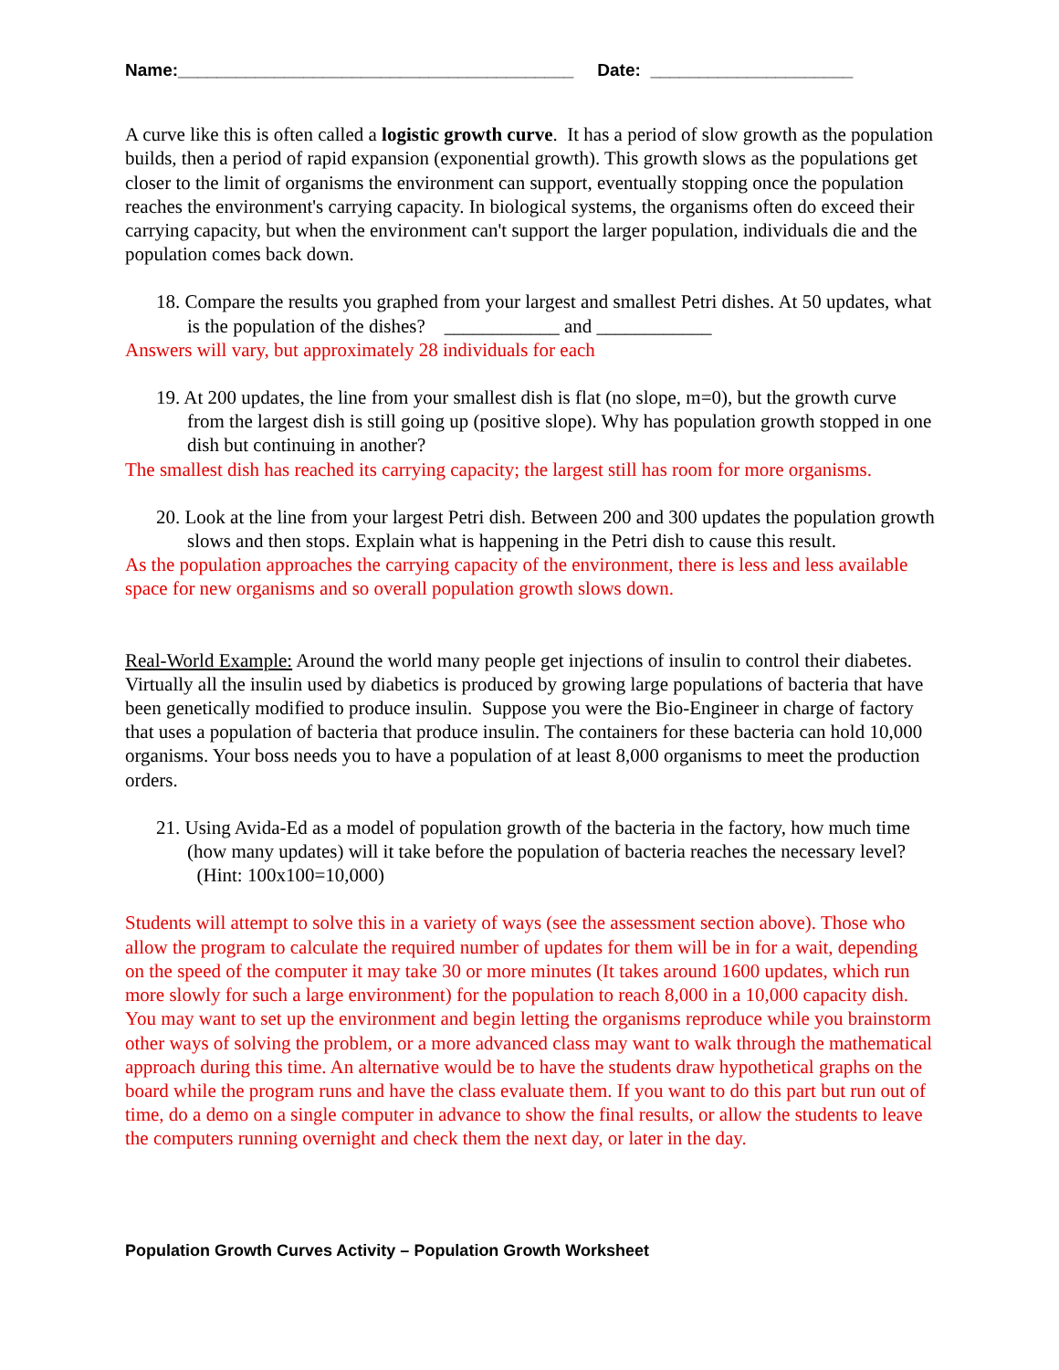Name:_________________________________________ Date: _____________________
A curve like this is often called a logistic growth curve. It has a period of slow growth as the population builds, then a period of rapid expansion (exponential growth). This growth slows as the populations get closer to the limit of organisms the environment can support, eventually stopping once the population reaches the environment's carrying capacity. In biological systems, the organisms often do exceed their carrying capacity, but when the environment can't support the larger population, individuals die and the population comes back down.
18. Compare the results you graphed from your largest and smallest Petri dishes. At 50 updates, what is the population of the dishes? ____________ and ____________
Answers will vary, but approximately 28 individuals for each
19. At 200 updates, the line from your smallest dish is flat (no slope, m=0), but the growth curve from the largest dish is still going up (positive slope). Why has population growth stopped in one dish but continuing in another?
The smallest dish has reached its carrying capacity; the largest still has room for more organisms.
20. Look at the line from your largest Petri dish. Between 200 and 300 updates the population growth slows and then stops. Explain what is happening in the Petri dish to cause this result.
As the population approaches the carrying capacity of the environment, there is less and less available space for new organisms and so overall population growth slows down.
Real-World Example: Around the world many people get injections of insulin to control their diabetes. Virtually all the insulin used by diabetics is produced by growing large populations of bacteria that have been genetically modified to produce insulin. Suppose you were the Bio-Engineer in charge of factory that uses a population of bacteria that produce insulin. The containers for these bacteria can hold 10,000 organisms. Your boss needs you to have a population of at least 8,000 organisms to meet the production orders.
21. Using Avida-Ed as a model of population growth of the bacteria in the factory, how much time (how many updates) will it take before the population of bacteria reaches the necessary level? (Hint: 100x100=10,000)
Students will attempt to solve this in a variety of ways (see the assessment section above). Those who allow the program to calculate the required number of updates for them will be in for a wait, depending on the speed of the computer it may take 30 or more minutes (It takes around 1600 updates, which run more slowly for such a large environment) for the population to reach 8,000 in a 10,000 capacity dish. You may want to set up the environment and begin letting the organisms reproduce while you brainstorm other ways of solving the problem, or a more advanced class may want to walk through the mathematical approach during this time. An alternative would be to have the students draw hypothetical graphs on the board while the program runs and have the class evaluate them. If you want to do this part but run out of time, do a demo on a single computer in advance to show the final results, or allow the students to leave the computers running overnight and check them the next day, or later in the day.
Population Growth Curves Activity – Population Growth Worksheet